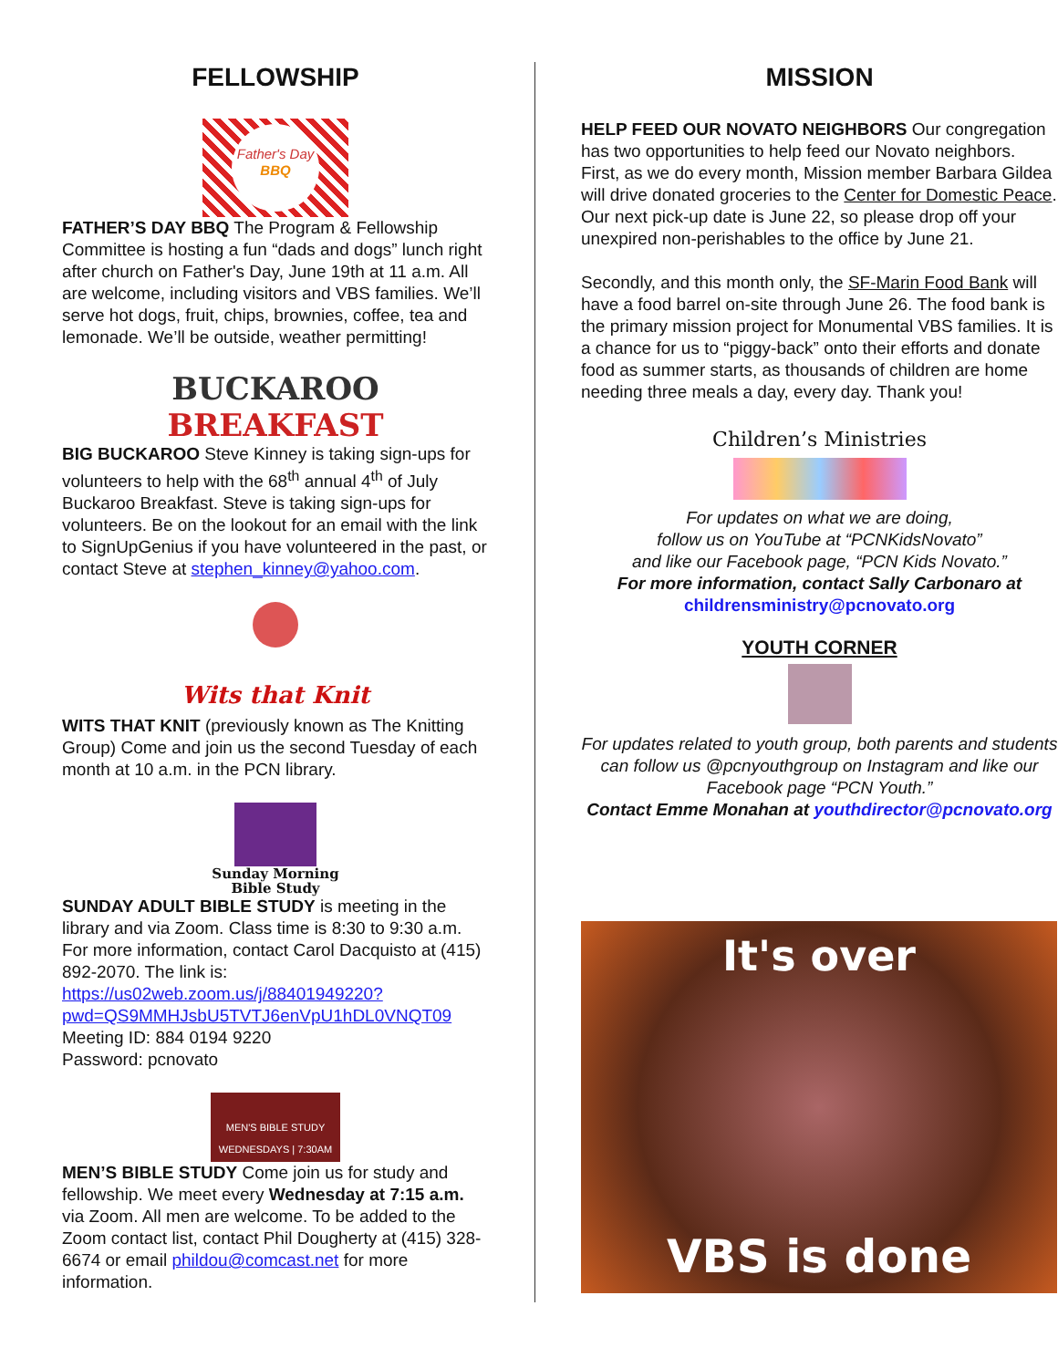FELLOWSHIP
Father's Day
BBQ
FATHER’S DAY BBQ The Program & Fellowship Committee is hosting a fun “dads and dogs” lunch right after church on Father's Day, June 19th at 11 a.m. All are welcome, including visitors and VBS families. We’ll serve hot dogs, fruit, chips, brownies, coffee, tea and lemonade. We’ll be outside, weather permitting!
BUCKAROO
BREAKFAST
BIG BUCKAROO Steve Kinney is taking sign-ups for volunteers to help with the 68<sup>th</sup> annual 4<sup>th</sup> of July Buckaroo Breakfast. Steve is taking sign-ups for volunteers. Be on the lookout for an email with the link to SignUpGenius if you have volunteered in the past, or contact Steve at stephen_kinney@yahoo.com.
Wits that Knit
WITS THAT KNIT (previously known as The Knitting Group) Come and join us the second Tuesday of each month at 10 a.m. in the PCN library.
Sunday Morning
Bible Study
SUNDAY ADULT BIBLE STUDY is meeting in the library and via Zoom. Class time is 8:30 to 9:30 a.m. For more information, contact Carol Dacquisto at (415) 892-2070. The link is:
https://us02web.zoom.us/j/88401949220?pwd=QS9MMHJsbU5TVTJ6enVpU1hDL0VNQT09
Meeting ID: 884 0194 9220
Password: pcnovato
MEN'S BIBLE STUDY
WEDNESDAYS | 7:30AM
MEN’S BIBLE STUDY Come join us for study and fellowship. We meet every Wednesday at 7:15 a.m. via Zoom. All men are welcome. To be added to the Zoom contact list, contact Phil Dougherty at (415) 328-6674 or email phildou@comcast.net for more information.
MISSION
HELP FEED OUR NOVATO NEIGHBORS Our congregation has two opportunities to help feed our Novato neighbors. First, as we do every month, Mission member Barbara Gildea will drive donated groceries to the Center for Domestic Peace. Our next pick-up date is June 22, so please drop off your unexpired non-perishables to the office by June 21.
Secondly, and this month only, the SF-Marin Food Bank will have a food barrel on-site through June 26. The food bank is the primary mission project for Monumental VBS families. It is a chance for us to “piggy-back” onto their efforts and donate food as summer starts, as thousands of children are home needing three meals a day, every day. Thank you!
Children’s Ministries
For updates on what we are doing,
follow us on YouTube at “PCNKidsNovato”
and like our Facebook page, “PCN Kids Novato.”
For more information, contact Sally Carbonaro at
childrensministry@pcnovato.org
YOUTH CORNER
For updates related to youth group, both parents and students can follow us @pcnyouthgroup on Instagram and like our Facebook page “PCN Youth.”
Contact Emme Monahan at youthdirector@pcnovato.org
It's over
VBS is done